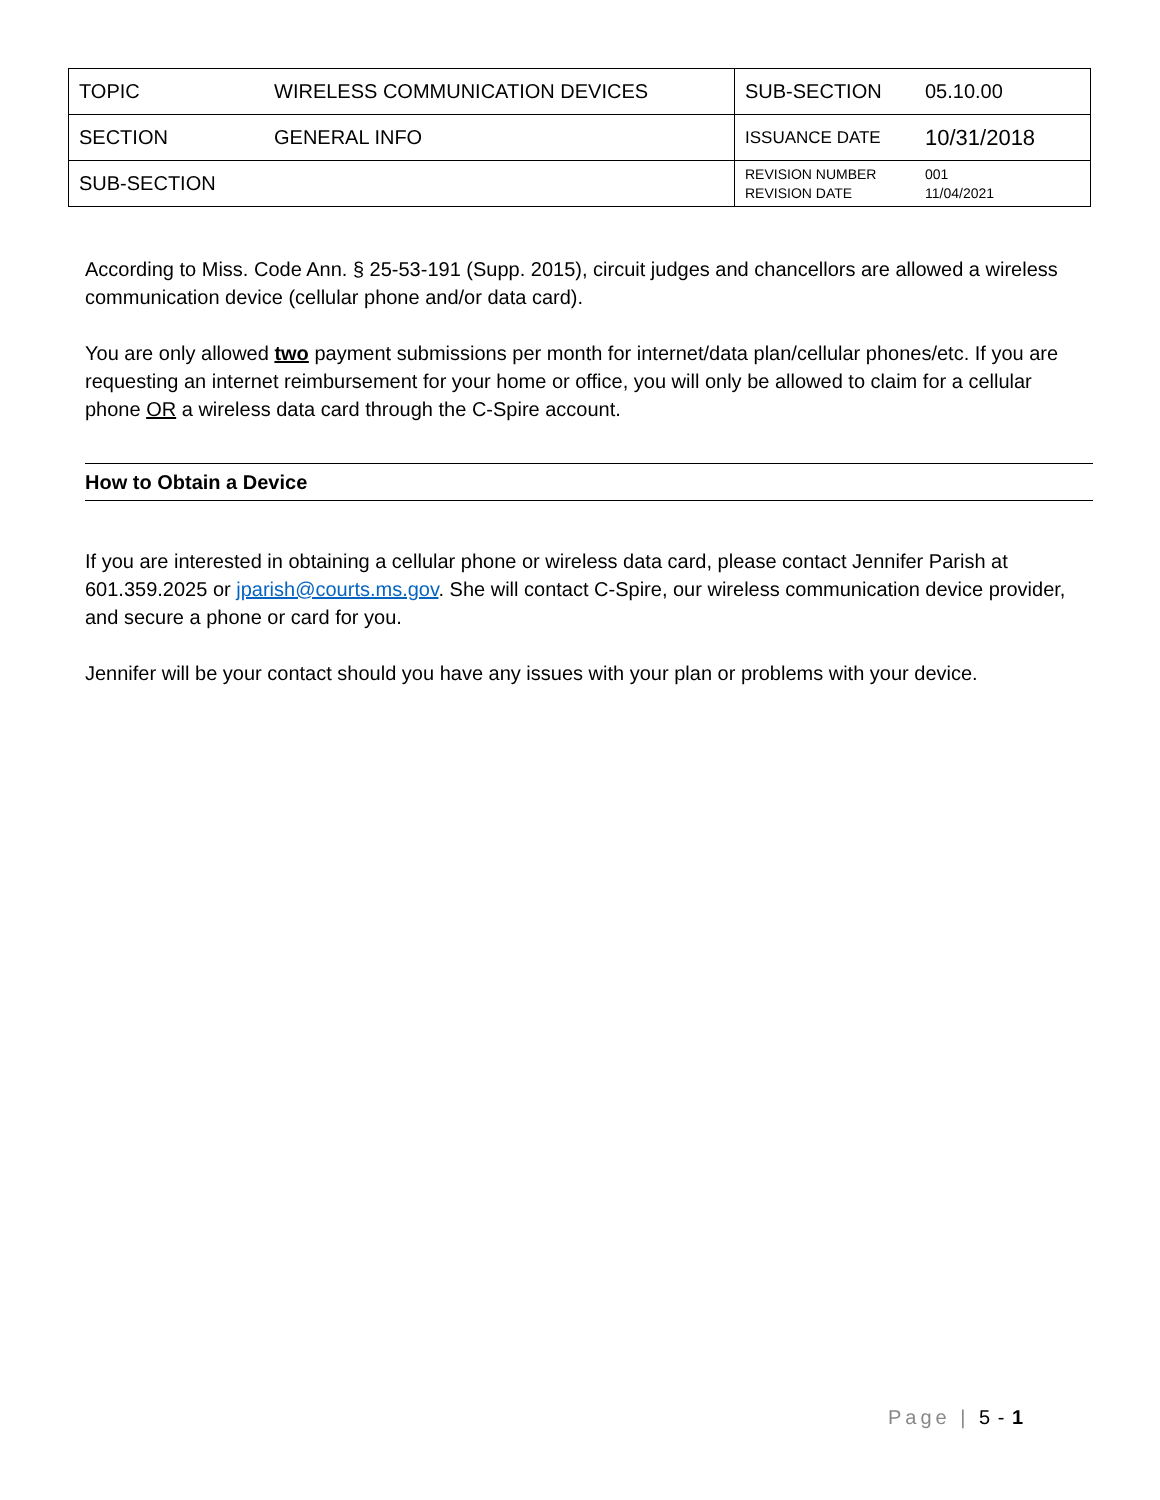| TOPIC | WIRELESS COMMUNICATION DEVICES | SUB-SECTION | 05.10.00 |
| SECTION | GENERAL INFO | ISSUANCE DATE | 10/31/2018 |
| SUB-SECTION | | REVISION NUMBER REVISION DATE | 001 11/04/2021 |
According to Miss. Code Ann. § 25-53-191 (Supp. 2015), circuit judges and chancellors are allowed a wireless communication device (cellular phone and/or data card).
You are only allowed two payment submissions per month for internet/data plan/cellular phones/etc. If you are requesting an internet reimbursement for your home or office, you will only be allowed to claim for a cellular phone OR a wireless data card through the C-Spire account.
How to Obtain a Device
If you are interested in obtaining a cellular phone or wireless data card, please contact Jennifer Parish at 601.359.2025 or jparish@courts.ms.gov. She will contact C-Spire, our wireless communication device provider, and secure a phone or card for you.
Jennifer will be your contact should you have any issues with your plan or problems with your device.
Page | 5 - 1